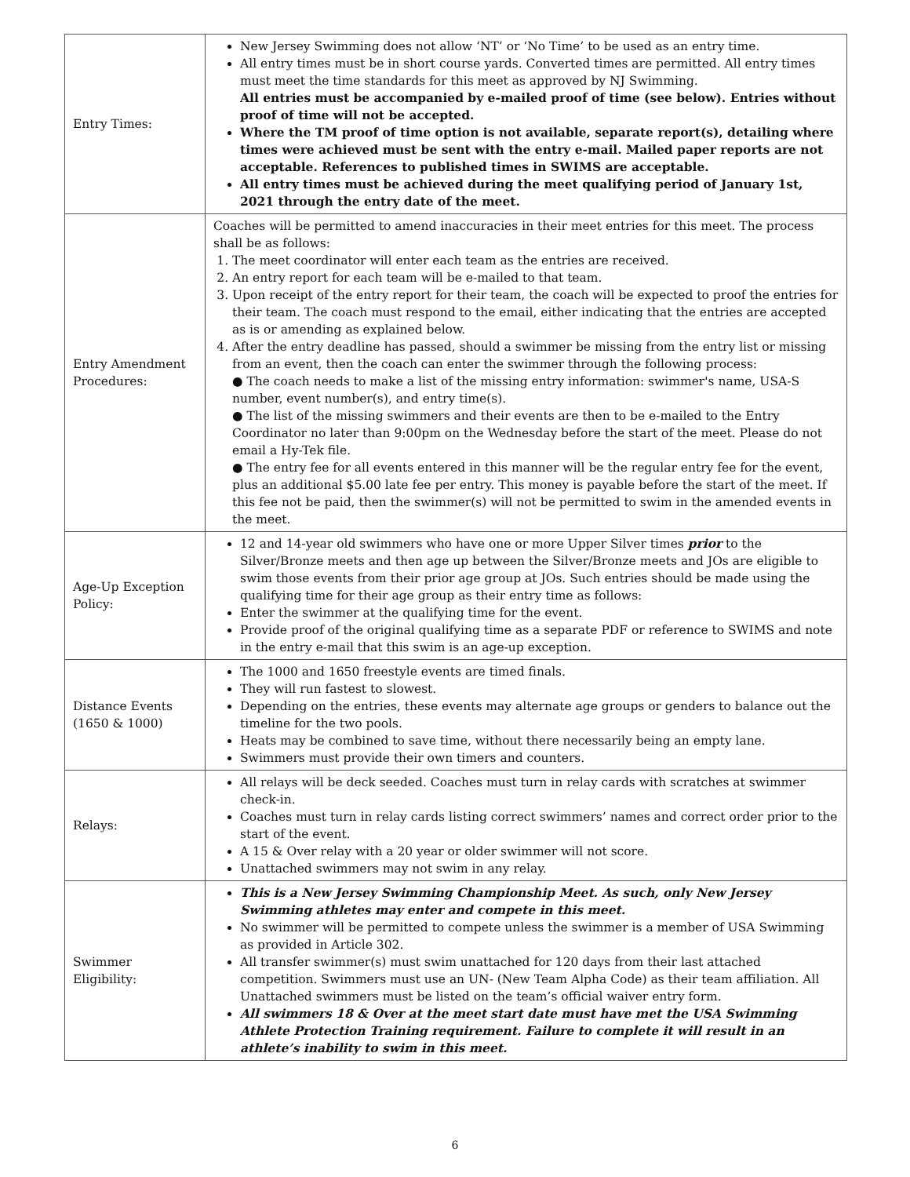| Entry Times: | New Jersey Swimming does not allow ‘NT’ or ‘No Time’ to be used as an entry time. All entry times must be in short course yards. Converted times are permitted. All entry times must meet the time standards for this meet as approved by NJ Swimming. All entries must be accompanied by e-mailed proof of time (see below). Entries without proof of time will not be accepted. Where the TM proof of time option is not available, separate report(s), detailing where times were achieved must be sent with the entry e-mail. Mailed paper reports are not acceptable. References to published times in SWIMS are acceptable. All entry times must be achieved during the meet qualifying period of January 1st, 2021 through the entry date of the meet. |
| Entry Amendment Procedures: | Coaches will be permitted to amend inaccuracies in their meet entries for this meet. The process shall be as follows: 1. The meet coordinator will enter each team as the entries are received. 2. An entry report for each team will be e-mailed to that team. 3. Upon receipt of the entry report for their team, the coach will be expected to proof the entries for their team. The coach must respond to the email, either indicating that the entries are accepted as is or amending as explained below. 4. After the entry deadline has passed, should a swimmer be missing from the entry list or missing from an event, then the coach can enter the swimmer through the following process: ● The coach needs to make a list of the missing entry information: swimmer's name, USA-S number, event number(s), and entry time(s). ● The list of the missing swimmers and their events are then to be e-mailed to the Entry Coordinator no later than 9:00pm on the Wednesday before the start of the meet. Please do not email a Hy-Tek file. ● The entry fee for all events entered in this manner will be the regular entry fee for the event, plus an additional $5.00 late fee per entry. This money is payable before the start of the meet. If this fee not be paid, then the swimmer(s) will not be permitted to swim in the amended events in the meet. |
| Age-Up Exception Policy: | 12 and 14-year old swimmers who have one or more Upper Silver times prior to the Silver/Bronze meets and then age up between the Silver/Bronze meets and JOs are eligible to swim those events from their prior age group at JOs. Such entries should be made using the qualifying time for their age group as their entry time as follows: Enter the swimmer at the qualifying time for the event. Provide proof of the original qualifying time as a separate PDF or reference to SWIMS and note in the entry e-mail that this swim is an age-up exception. |
| Distance Events (1650 & 1000) | The 1000 and 1650 freestyle events are timed finals. They will run fastest to slowest. Depending on the entries, these events may alternate age groups or genders to balance out the timeline for the two pools. Heats may be combined to save time, without there necessarily being an empty lane. Swimmers must provide their own timers and counters. |
| Relays: | All relays will be deck seeded. Coaches must turn in relay cards with scratches at swimmer check-in. Coaches must turn in relay cards listing correct swimmers’ names and correct order prior to the start of the event. A 15 & Over relay with a 20 year or older swimmer will not score. Unattached swimmers may not swim in any relay. |
| Swimmer Eligibility: | This is a New Jersey Swimming Championship Meet. As such, only New Jersey Swimming athletes may enter and compete in this meet. No swimmer will be permitted to compete unless the swimmer is a member of USA Swimming as provided in Article 302. All transfer swimmer(s) must swim unattached for 120 days from their last attached competition. Swimmers must use an UN- (New Team Alpha Code) as their team affiliation. All Unattached swimmers must be listed on the team’s official waiver entry form. All swimmers 18 & Over at the meet start date must have met the USA Swimming Athlete Protection Training requirement. Failure to complete it will result in an athlete’s inability to swim in this meet. |
6